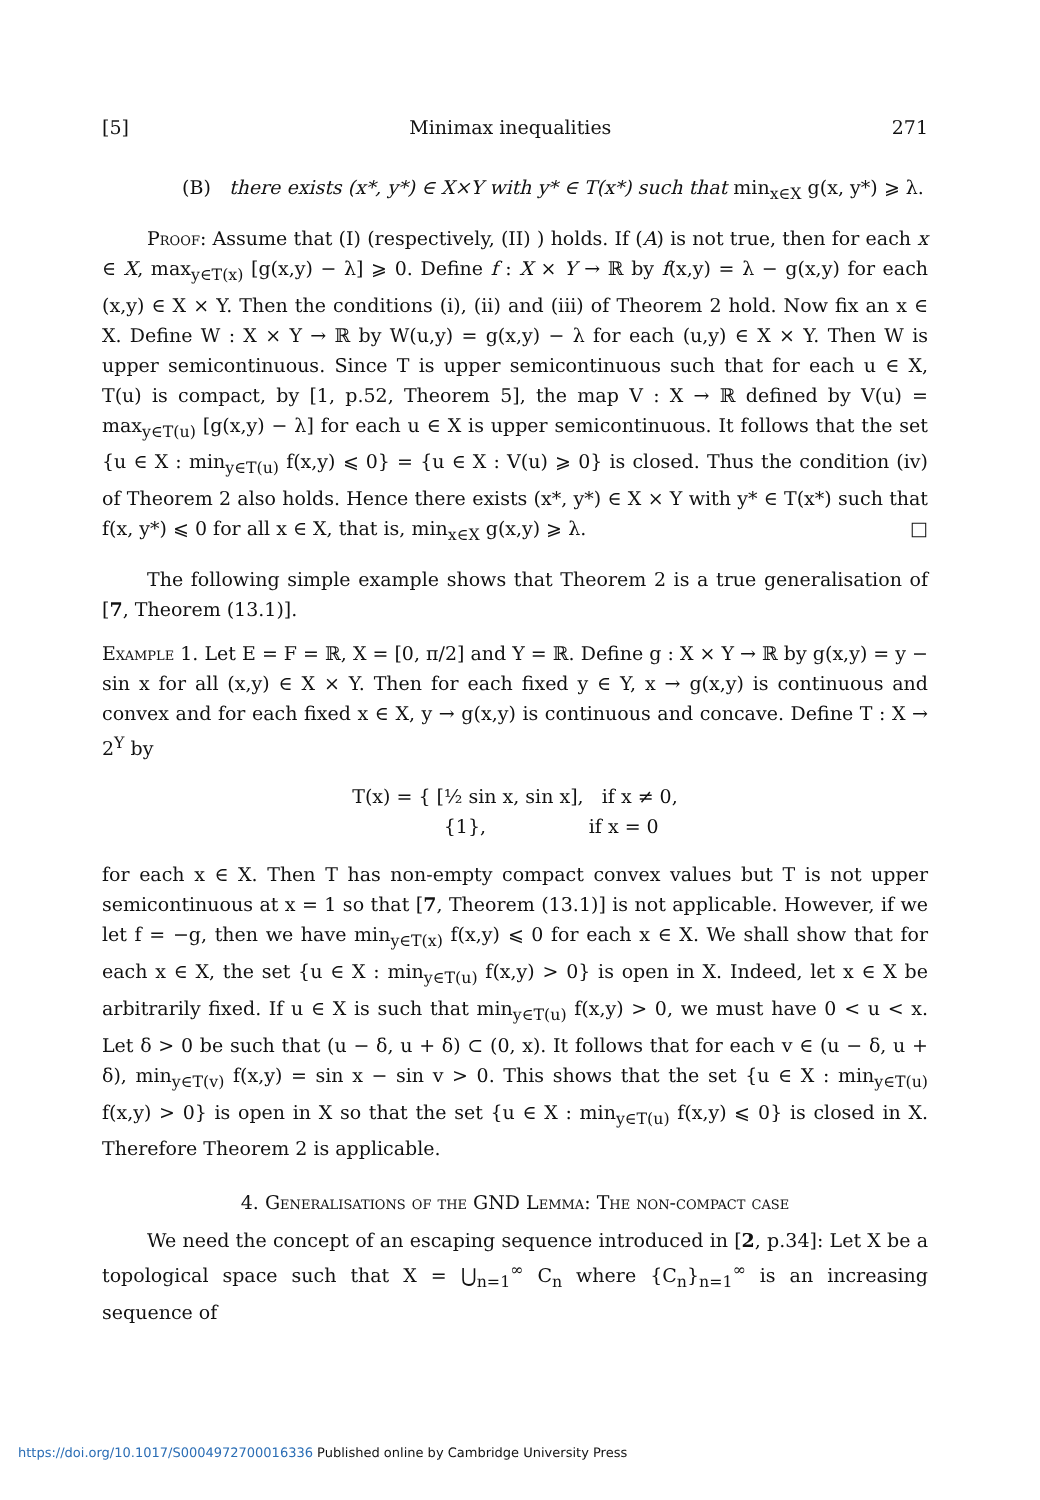[5] Minimax inequalities 271
(B) there exists (x*, y*) ∈ X×Y with y* ∈ T(x*) such that min<sub>x∈X</sub> g(x, y*) ⩾ λ.
Proof: Assume that (I) (respectively, (II) ) holds. If (A) is not true, then for each x ∈ X, max<sub>y∈T(x)</sub> [g(x,y) − λ] ⩾ 0. Define f : X × Y → ℝ by f(x,y) = λ − g(x,y) for each (x,y) ∈ X × Y. Then the conditions (i), (ii) and (iii) of Theorem 2 hold. Now fix an x ∈ X. Define W : X × Y → ℝ by W(u,y) = g(x,y) − λ for each (u,y) ∈ X × Y. Then W is upper semicontinuous. Since T is upper semicontinuous such that for each u ∈ X, T(u) is compact, by [1, p.52, Theorem 5], the map V : X → ℝ defined by V(u) = max<sub>y∈T(u)</sub> [g(x,y) − λ] for each u ∈ X is upper semicontinuous. It follows that the set {u ∈ X : min<sub>y∈T(u)</sub> f(x,y) ⩽ 0} = {u ∈ X : V(u) ⩾ 0} is closed. Thus the condition (iv) of Theorem 2 also holds. Hence there exists (x*, y*) ∈ X × Y with y* ∈ T(x*) such that f(x, y*) ⩽ 0 for all x ∈ X, that is, min<sub>x∈X</sub> g(x,y) ⩾ λ. □
The following simple example shows that Theorem 2 is a true generalisation of [7, Theorem (13.1)].
Example 1. Let E = F = ℝ, X = [0, π/2] and Y = ℝ. Define g : X × Y → ℝ by g(x,y) = y − sin x for all (x,y) ∈ X × Y. Then for each fixed y ∈ Y, x → g(x,y) is continuous and convex and for each fixed x ∈ X, y → g(x,y) is continuous and concave. Define T : X → 2<sup>Y</sup> by
T(x) = { [½ sin x, sin x], if x ≠ 0,
{1}, if x = 0
for each x ∈ X. Then T has non-empty compact convex values but T is not upper semicontinuous at x = 1 so that [7, Theorem (13.1)] is not applicable. However, if we let f = −g, then we have min<sub>y∈T(x)</sub> f(x,y) ⩽ 0 for each x ∈ X. We shall show that for each x ∈ X, the set {u ∈ X : min<sub>y∈T(u)</sub> f(x,y) > 0} is open in X. Indeed, let x ∈ X be arbitrarily fixed. If u ∈ X is such that min<sub>y∈T(u)</sub> f(x,y) > 0, we must have 0 < u < x. Let δ > 0 be such that (u − δ, u + δ) ⊂ (0, x). It follows that for each v ∈ (u − δ, u + δ), min<sub>y∈T(v)</sub> f(x,y) = sin x − sin v > 0. This shows that the set {u ∈ X : min<sub>y∈T(u)</sub> f(x,y) > 0} is open in X so that the set {u ∈ X : min<sub>y∈T(u)</sub> f(x,y) ⩽ 0} is closed in X. Therefore Theorem 2 is applicable.
4. Generalisations of the GND Lemma: The non-compact case
We need the concept of an escaping sequence introduced in [2, p.34]: Let X be a topological space such that X = ⋃<sub>n=1</sub><sup>∞</sup> C<sub>n</sub> where {C<sub>n</sub>}<sub>n=1</sub><sup>∞</sup> is an increasing sequence of
https://doi.org/10.1017/S0004972700016336 Published online by Cambridge University Press